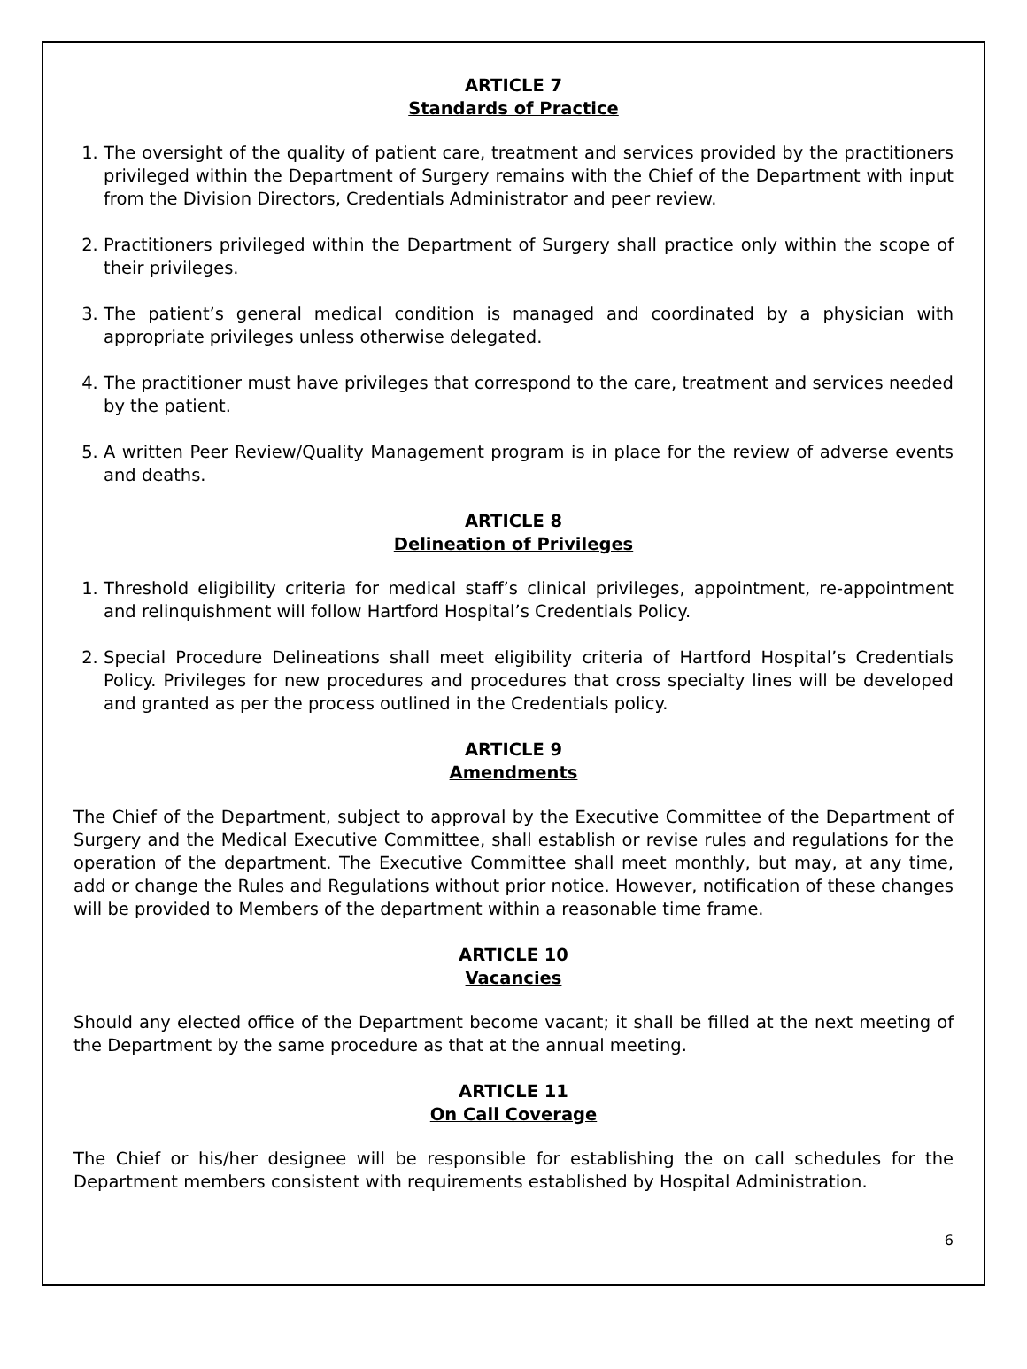ARTICLE 7
Standards of Practice
1. The oversight of the quality of patient care, treatment and services provided by the practitioners privileged within the Department of Surgery remains with the Chief of the Department with input from the Division Directors, Credentials Administrator and peer review.
2. Practitioners privileged within the Department of Surgery shall practice only within the scope of their privileges.
3. The patient’s general medical condition is managed and coordinated by a physician with appropriate privileges unless otherwise delegated.
4. The practitioner must have privileges that correspond to the care, treatment and services needed by the patient.
5. A written Peer Review/Quality Management program is in place for the review of adverse events and deaths.
ARTICLE 8
Delineation of Privileges
1. Threshold eligibility criteria for medical staff’s clinical privileges, appointment, re-appointment and relinquishment will follow Hartford Hospital’s Credentials Policy.
2. Special Procedure Delineations shall meet eligibility criteria of Hartford Hospital’s Credentials Policy. Privileges for new procedures and procedures that cross specialty lines will be developed and granted as per the process outlined in the Credentials policy.
ARTICLE 9
Amendments
The Chief of the Department, subject to approval by the Executive Committee of the Department of Surgery and the Medical Executive Committee, shall establish or revise rules and regulations for the operation of the department. The Executive Committee shall meet monthly, but may, at any time, add or change the Rules and Regulations without prior notice. However, notification of these changes will be provided to Members of the department within a reasonable time frame.
ARTICLE 10
Vacancies
Should any elected office of the Department become vacant; it shall be filled at the next meeting of the Department by the same procedure as that at the annual meeting.
ARTICLE 11
On Call Coverage
The Chief or his/her designee will be responsible for establishing the on call schedules for the Department members consistent with requirements established by Hospital Administration.
6